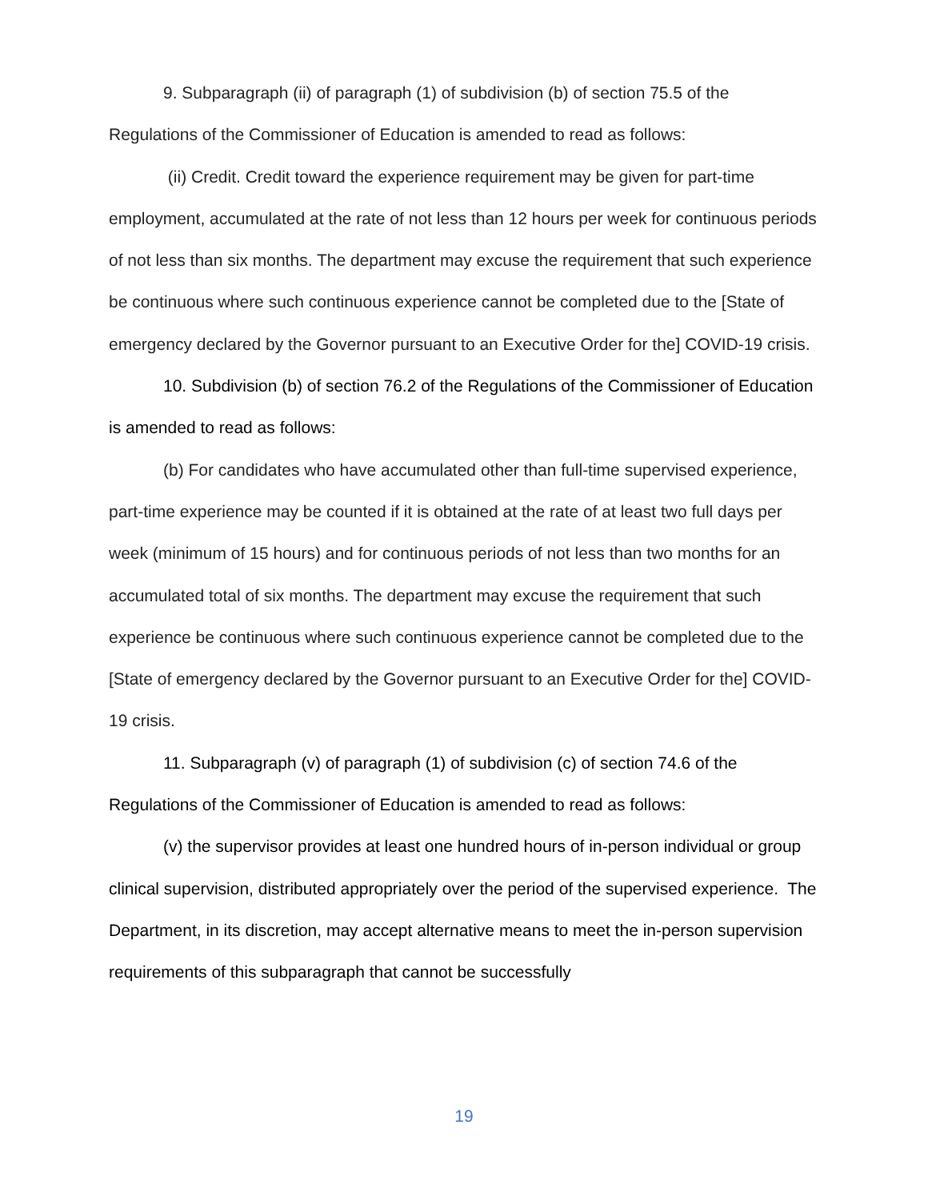9. Subparagraph (ii) of paragraph (1) of subdivision (b) of section 75.5 of the Regulations of the Commissioner of Education is amended to read as follows:
(ii) Credit. Credit toward the experience requirement may be given for part-time employment, accumulated at the rate of not less than 12 hours per week for continuous periods of not less than six months. The department may excuse the requirement that such experience be continuous where such continuous experience cannot be completed due to the [State of emergency declared by the Governor pursuant to an Executive Order for the] COVID-19 crisis.
10. Subdivision (b) of section 76.2 of the Regulations of the Commissioner of Education is amended to read as follows:
(b) For candidates who have accumulated other than full-time supervised experience, part-time experience may be counted if it is obtained at the rate of at least two full days per week (minimum of 15 hours) and for continuous periods of not less than two months for an accumulated total of six months. The department may excuse the requirement that such experience be continuous where such continuous experience cannot be completed due to the [State of emergency declared by the Governor pursuant to an Executive Order for the] COVID-19 crisis.
11. Subparagraph (v) of paragraph (1) of subdivision (c) of section 74.6 of the Regulations of the Commissioner of Education is amended to read as follows:
(v) the supervisor provides at least one hundred hours of in-person individual or group clinical supervision, distributed appropriately over the period of the supervised experience. The Department, in its discretion, may accept alternative means to meet the in-person supervision requirements of this subparagraph that cannot be successfully
19